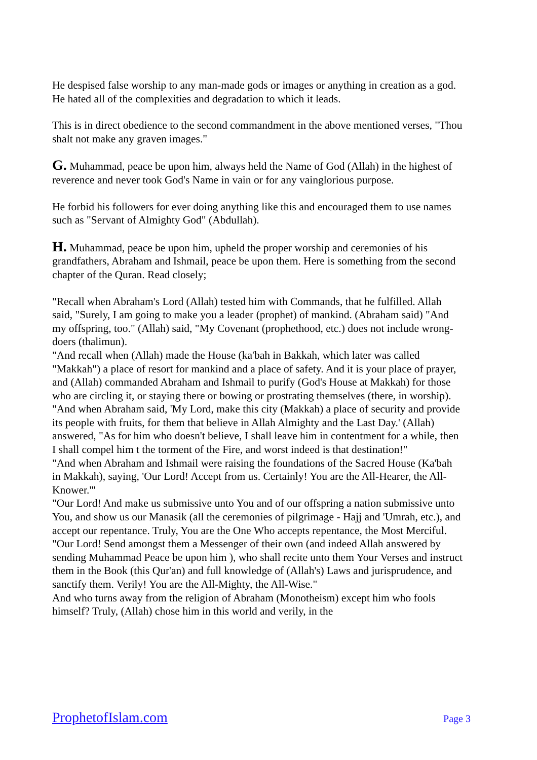He despised false worship to any man-made gods or images or anything in creation as a god. He hated all of the complexities and degradation to which it leads.
This is in direct obedience to the second commandment in the above mentioned verses, "Thou shalt not make any graven images."
G. Muhammad, peace be upon him, always held the Name of God (Allah) in the highest of reverence and never took God's Name in vain or for any vainglorious purpose.
He forbid his followers for ever doing anything like this and encouraged them to use names such as "Servant of Almighty God" (Abdullah).
H. Muhammad, peace be upon him, upheld the proper worship and ceremonies of his grandfathers, Abraham and Ishmail, peace be upon them. Here is something from the second chapter of the Quran. Read closely;
"Recall when Abraham's Lord (Allah) tested him with Commands, that he fulfilled. Allah said, "Surely, I am going to make you a leader (prophet) of mankind. (Abraham said) "And my offspring, too." (Allah) said, "My Covenant (prophethood, etc.) does not include wrong-doers (thalimun).
"And recall when (Allah) made the House (ka'bah in Bakkah, which later was called "Makkah") a place of resort for mankind and a place of safety. And it is your place of prayer, and (Allah) commanded Abraham and Ishmail to purify (God's House at Makkah) for those who are circling it, or staying there or bowing or prostrating themselves (there, in worship).
"And when Abraham said, 'My Lord, make this city (Makkah) a place of security and provide its people with fruits, for them that believe in Allah Almighty and the Last Day.' (Allah) answered, "As for him who doesn't believe, I shall leave him in contentment for a while, then I shall compel him t the torment of the Fire, and worst indeed is that destination!"
"And when Abraham and Ishmail were raising the foundations of the Sacred House (Ka'bah in Makkah), saying, 'Our Lord! Accept from us. Certainly! You are the All-Hearer, the All-Knower.'"
"Our Lord! And make us submissive unto You and of our offspring a nation submissive unto You, and show us our Manasik (all the ceremonies of pilgrimage - Hajj and 'Umrah, etc.), and accept our repentance. Truly, You are the One Who accepts repentance, the Most Merciful.
"Our Lord! Send amongst them a Messenger of their own (and indeed Allah answered by sending Muhammad Peace be upon him ), who shall recite unto them Your Verses and instruct them in the Book (this Qur'an) and full knowledge of (Allah's) Laws and jurisprudence, and sanctify them. Verily! You are the All-Mighty, the All-Wise."
And who turns away from the religion of Abraham (Monotheism) except him who fools himself? Truly, (Allah) chose him in this world and verily, in the
ProphetofIslam.com Page 3